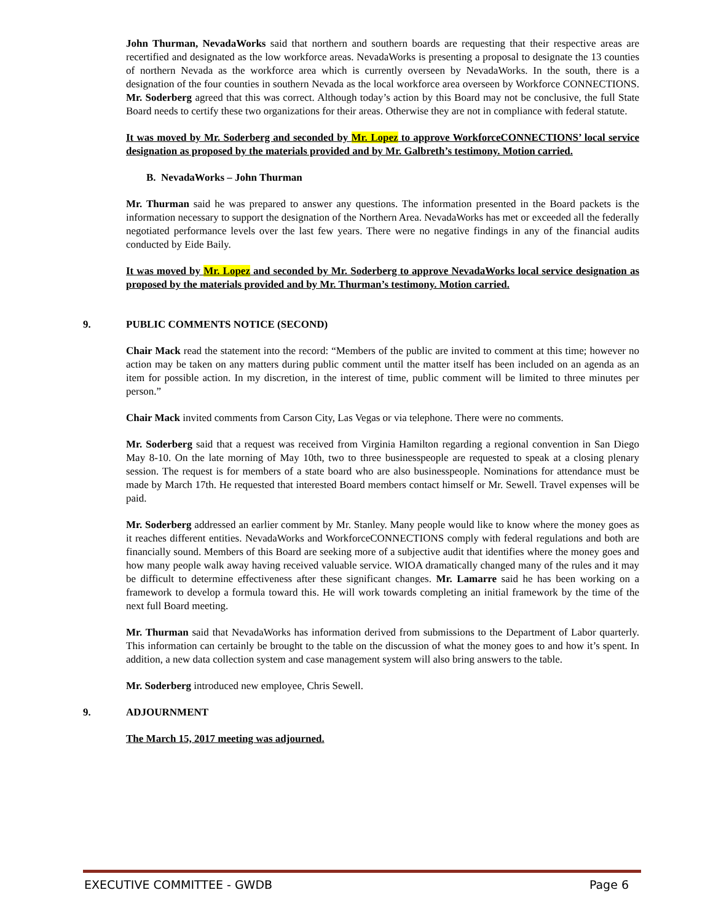John Thurman, NevadaWorks said that northern and southern boards are requesting that their respective areas are recertified and designated as the low workforce areas. NevadaWorks is presenting a proposal to designate the 13 counties of northern Nevada as the workforce area which is currently overseen by NevadaWorks. In the south, there is a designation of the four counties in southern Nevada as the local workforce area overseen by Workforce CONNECTIONS. Mr. Soderberg agreed that this was correct. Although today’s action by this Board may not be conclusive, the full State Board needs to certify these two organizations for their areas. Otherwise they are not in compliance with federal statute.
It was moved by Mr. Soderberg and seconded by Mr. Lopez to approve WorkforceCONNECTIONS’ local service designation as proposed by the materials provided and by Mr. Galbreth’s testimony. Motion carried.
B. NevadaWorks – John Thurman
Mr. Thurman said he was prepared to answer any questions. The information presented in the Board packets is the information necessary to support the designation of the Northern Area. NevadaWorks has met or exceeded all the federally negotiated performance levels over the last few years. There were no negative findings in any of the financial audits conducted by Eide Baily.
It was moved by Mr. Lopez and seconded by Mr. Soderberg to approve NevadaWorks local service designation as proposed by the materials provided and by Mr. Thurman’s testimony. Motion carried.
9. PUBLIC COMMENTS NOTICE (SECOND)
Chair Mack read the statement into the record: “Members of the public are invited to comment at this time; however no action may be taken on any matters during public comment until the matter itself has been included on an agenda as an item for possible action. In my discretion, in the interest of time, public comment will be limited to three minutes per person.”
Chair Mack invited comments from Carson City, Las Vegas or via telephone. There were no comments.
Mr. Soderberg said that a request was received from Virginia Hamilton regarding a regional convention in San Diego May 8-10. On the late morning of May 10th, two to three businesspeople are requested to speak at a closing plenary session. The request is for members of a state board who are also businesspeople. Nominations for attendance must be made by March 17th. He requested that interested Board members contact himself or Mr. Sewell. Travel expenses will be paid.
Mr. Soderberg addressed an earlier comment by Mr. Stanley. Many people would like to know where the money goes as it reaches different entities. NevadaWorks and WorkforceCONNECTIONS comply with federal regulations and both are financially sound. Members of this Board are seeking more of a subjective audit that identifies where the money goes and how many people walk away having received valuable service. WIOA dramatically changed many of the rules and it may be difficult to determine effectiveness after these significant changes. Mr. Lamarre said he has been working on a framework to develop a formula toward this. He will work towards completing an initial framework by the time of the next full Board meeting.
Mr. Thurman said that NevadaWorks has information derived from submissions to the Department of Labor quarterly. This information can certainly be brought to the table on the discussion of what the money goes to and how it’s spent. In addition, a new data collection system and case management system will also bring answers to the table.
Mr. Soderberg introduced new employee, Chris Sewell.
9. ADJOURNMENT
The March 15, 2017 meeting was adjourned.
EXECUTIVE COMMITTEE - GWDB Page 6